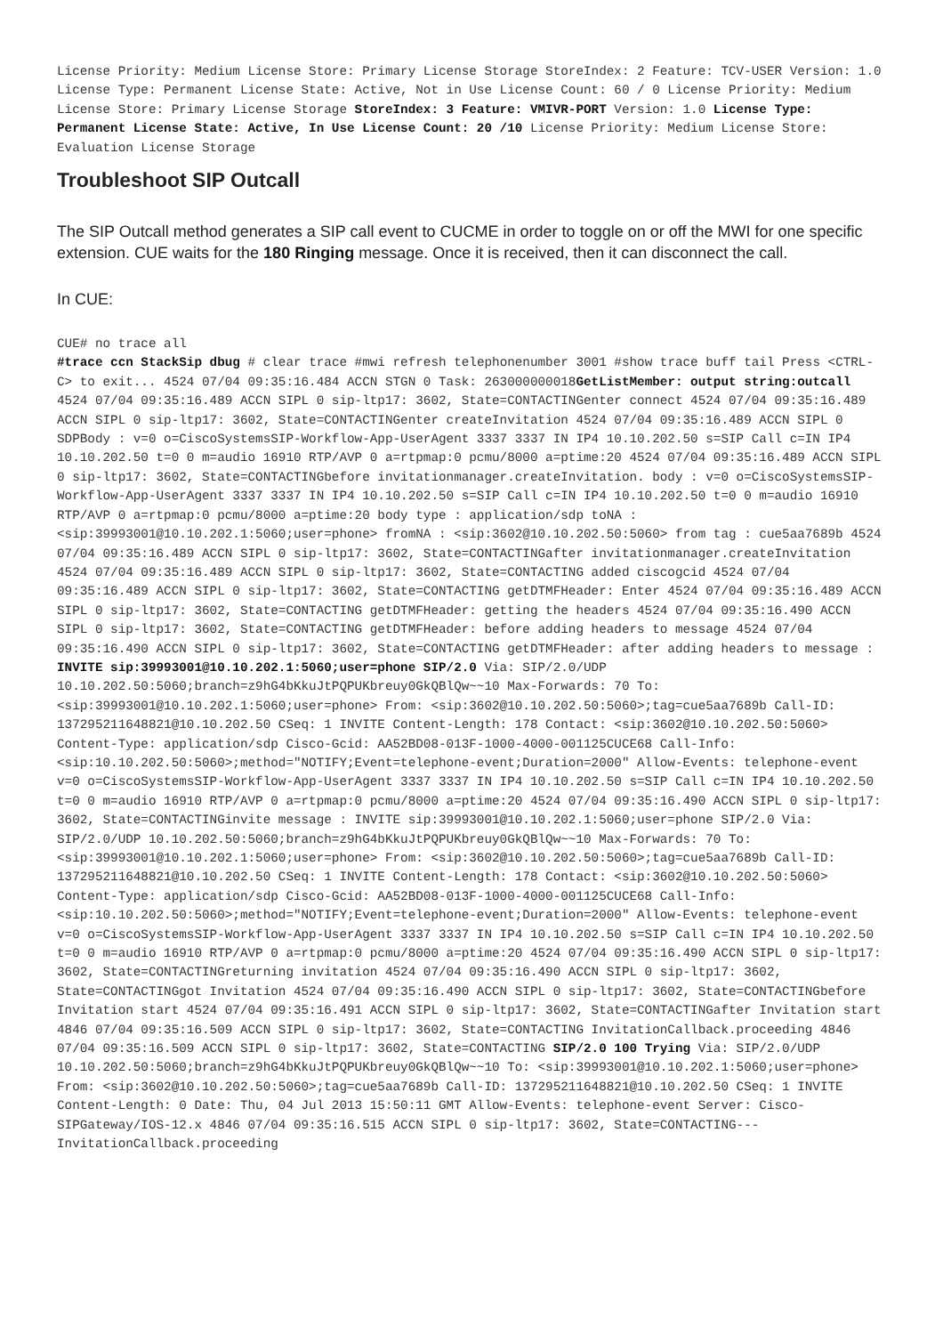License Priority: Medium License Store: Primary License Storage StoreIndex: 2 Feature: TCV-USER Version: 1.0 License Type: Permanent License State: Active, Not in Use License Count: 60 / 0 License Priority: Medium License Store: Primary License Storage StoreIndex: 3 Feature: VMIVR-PORT Version: 1.0 License Type: Permanent License State: Active, In Use License Count: 20 /10 License Priority: Medium License Store: Evaluation License Storage
Troubleshoot SIP Outcall
The SIP Outcall method generates a SIP call event to CUCME in order to toggle on or off the MWI for one specific extension. CUE waits for the 180 Ringing message. Once it is received, then it can disconnect the call.
In CUE:
CUE# no trace all
#trace ccn StackSip dbug # clear trace #mwi refresh telephonenumber 3001 #show trace buff tail Press <CTRL-C> to exit... 4524 07/04 09:35:16.484 ACCN STGN 0 Task: 263000000018GetListMember: output string:outcall 4524 07/04 09:35:16.489 ACCN SIPL 0 sip-ltp17: 3602, State=CONTACTINGenter connect 4524 07/04 09:35:16.489 ACCN SIPL 0 sip-ltp17: 3602, State=CONTACTINGenter createInvitation 4524 07/04 09:35:16.489 ACCN SIPL 0 SDPBody : v=0 o=CiscoSystemsSIP-Workflow-App-UserAgent 3337 3337 IN IP4 10.10.202.50 s=SIP Call c=IN IP4 10.10.202.50 t=0 0 m=audio 16910 RTP/AVP 0 a=rtpmap:0 pcmu/8000 a=ptime:20 4524 07/04 09:35:16.489 ACCN SIPL 0 sip-ltp17: 3602, State=CONTACTINGbefore invitationmanager.createInvitation. body : v=0 o=CiscoSystemsSIP-Workflow-App-UserAgent 3337 3337 IN IP4 10.10.202.50 s=SIP Call c=IN IP4 10.10.202.50 t=0 0 m=audio 16910 RTP/AVP 0 a=rtpmap:0 pcmu/8000 a=ptime:20 body type : application/sdp toNA : <sip:39993001@10.10.202.1:5060;user=phone> fromNA : <sip:3602@10.10.202.50:5060> from tag : cue5aa7689b 4524 07/04 09:35:16.489 ACCN SIPL 0 sip-ltp17: 3602, State=CONTACTINGafter invitationmanager.createInvitation 4524 07/04 09:35:16.489 ACCN SIPL 0 sip-ltp17: 3602, State=CONTACTING added ciscogcid 4524 07/04 09:35:16.489 ACCN SIPL 0 sip-ltp17: 3602, State=CONTACTING getDTMFHeader: Enter 4524 07/04 09:35:16.489 ACCN SIPL 0 sip-ltp17: 3602, State=CONTACTING getDTMFHeader: getting the headers 4524 07/04 09:35:16.490 ACCN SIPL 0 sip-ltp17: 3602, State=CONTACTING getDTMFHeader: before adding headers to message 4524 07/04 09:35:16.490 ACCN SIPL 0 sip-ltp17: 3602, State=CONTACTING getDTMFHeader: after adding headers to message : INVITE sip:39993001@10.10.202.1:5060;user=phone SIP/2.0 Via: SIP/2.0/UDP 10.10.202.50:5060;branch=z9hG4bKkuJtPQPUKbreuy0GkQBlQw~~10 Max-Forwards: 70 To: <sip:39993001@10.10.202.1:5060;user=phone> From: <sip:3602@10.10.202.50:5060>;tag=cue5aa7689b Call-ID: 137295211648821@10.10.202.50 CSeq: 1 INVITE Content-Length: 178 Contact: <sip:3602@10.10.202.50:5060> Content-Type: application/sdp Cisco-Gcid: AA52BD08-013F-1000-4000-001125CUCE68 Call-Info: <sip:10.10.202.50:5060>;method="NOTIFY;Event=telephone-event;Duration=2000" Allow-Events: telephone-event v=0 o=CiscoSystemsSIP-Workflow-App-UserAgent 3337 3337 IN IP4 10.10.202.50 s=SIP Call c=IN IP4 10.10.202.50 t=0 0 m=audio 16910 RTP/AVP 0 a=rtpmap:0 pcmu/8000 a=ptime:20 4524 07/04 09:35:16.490 ACCN SIPL 0 sip-ltp17: 3602, State=CONTACTINGinvite message : INVITE sip:39993001@10.10.202.1:5060;user=phone SIP/2.0 Via: SIP/2.0/UDP 10.10.202.50:5060;branch=z9hG4bKkuJtPQPUKbreuy0GkQBlQw~~10 Max-Forwards: 70 To: <sip:39993001@10.10.202.1:5060;user=phone> From: <sip:3602@10.10.202.50:5060>;tag=cue5aa7689b Call-ID: 137295211648821@10.10.202.50 CSeq: 1 INVITE Content-Length: 178 Contact: <sip:3602@10.10.202.50:5060> Content-Type: application/sdp Cisco-Gcid: AA52BD08-013F-1000-4000-001125CUCE68 Call-Info: <sip:10.10.202.50:5060>;method="NOTIFY;Event=telephone-event;Duration=2000" Allow-Events: telephone-event v=0 o=CiscoSystemsSIP-Workflow-App-UserAgent 3337 3337 IN IP4 10.10.202.50 s=SIP Call c=IN IP4 10.10.202.50 t=0 0 m=audio 16910 RTP/AVP 0 a=rtpmap:0 pcmu/8000 a=ptime:20 4524 07/04 09:35:16.490 ACCN SIPL 0 sip-ltp17: 3602, State=CONTACTINGreturning invitation 4524 07/04 09:35:16.490 ACCN SIPL 0 sip-ltp17: 3602, State=CONTACTINGgot Invitation 4524 07/04 09:35:16.490 ACCN SIPL 0 sip-ltp17: 3602, State=CONTACTINGbefore Invitation start 4524 07/04 09:35:16.491 ACCN SIPL 0 sip-ltp17: 3602, State=CONTACTINGafter Invitation start 4846 07/04 09:35:16.509 ACCN SIPL 0 sip-ltp17: 3602, State=CONTACTING InvitationCallback.proceeding 4846 07/04 09:35:16.509 ACCN SIPL 0 sip-ltp17: 3602, State=CONTACTING SIP/2.0 100 Trying Via: SIP/2.0/UDP 10.10.202.50:5060;branch=z9hG4bKkuJtPQPUKbreuy0GkQBlQw~~10 To: <sip:39993001@10.10.202.1:5060;user=phone> From: <sip:3602@10.10.202.50:5060>;tag=cue5aa7689b Call-ID: 137295211648821@10.10.202.50 CSeq: 1 INVITE Content-Length: 0 Date: Thu, 04 Jul 2013 15:50:11 GMT Allow-Events: telephone-event Server: Cisco-SIPGateway/IOS-12.x 4846 07/04 09:35:16.515 ACCN SIPL 0 sip-ltp17: 3602, State=CONTACTING--- InvitationCallback.proceeding